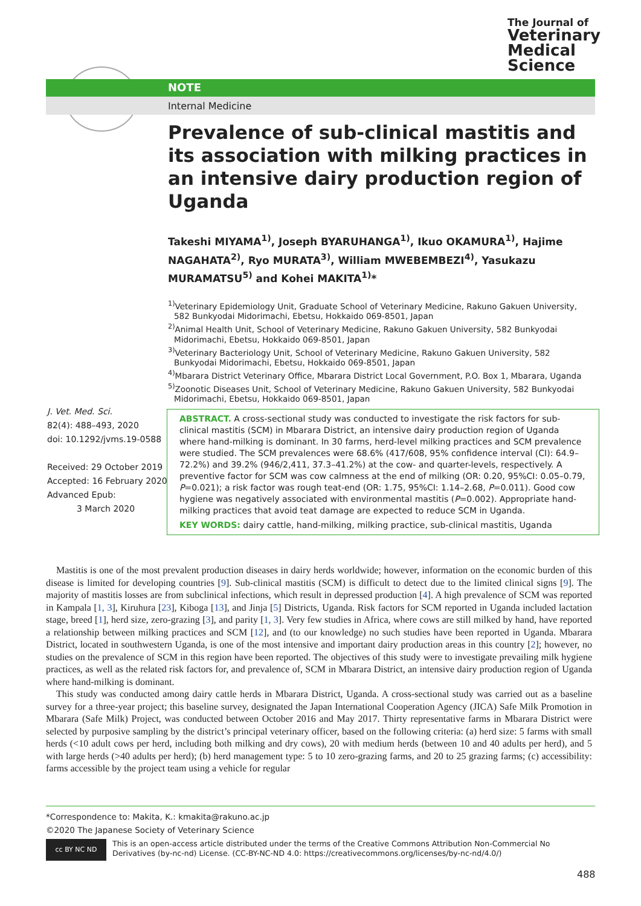The Journal of
Veterinary
Medical
Science
NOTE
Internal Medicine
Prevalence of sub-clinical mastitis and its association with milking practices in an intensive dairy production region of Uganda
Takeshi MIYAMA<sup>1)</sup>, Joseph BYARUHANGA<sup>1)</sup>, Ikuo OKAMURA<sup>1)</sup>, Hajime NAGAHATA<sup>2)</sup>, Ryo MURATA<sup>3)</sup>, William MWEBEMBEZI<sup>4)</sup>, Yasukazu MURAMATSU<sup>5)</sup> and Kohei MAKITA<sup>1)</sup>*
<sup>1)</sup> Veterinary Epidemiology Unit, Graduate School of Veterinary Medicine, Rakuno Gakuen University, 582 Bunkyodai Midorimachi, Ebetsu, Hokkaido 069-8501, Japan
<sup>2)</sup> Animal Health Unit, School of Veterinary Medicine, Rakuno Gakuen University, 582 Bunkyodai Midorimachi, Ebetsu, Hokkaido 069-8501, Japan
<sup>3)</sup> Veterinary Bacteriology Unit, School of Veterinary Medicine, Rakuno Gakuen University, 582 Bunkyodai Midorimachi, Ebetsu, Hokkaido 069-8501, Japan
<sup>4)</sup> Mbarara District Veterinary Office, Mbarara District Local Government, P.O. Box 1, Mbarara, Uganda
<sup>5)</sup> Zoonotic Diseases Unit, School of Veterinary Medicine, Rakuno Gakuen University, 582 Bunkyodai Midorimachi, Ebetsu, Hokkaido 069-8501, Japan
ABSTRACT. A cross-sectional study was conducted to investigate the risk factors for sub-clinical mastitis (SCM) in Mbarara District, an intensive dairy production region of Uganda where hand-milking is dominant. In 30 farms, herd-level milking practices and SCM prevalence were studied. The SCM prevalences were 68.6% (417/608, 95% confidence interval (CI): 64.9–72.2%) and 39.2% (946/2,411, 37.3–41.2%) at the cow- and quarter-levels, respectively. A preventive factor for SCM was cow calmness at the end of milking (OR: 0.20, 95%CI: 0.05–0.79, P=0.021); a risk factor was rough teat-end (OR: 1.75, 95%CI: 1.14–2.68, P=0.011). Good cow hygiene was negatively associated with environmental mastitis (P=0.002). Appropriate hand-milking practices that avoid teat damage are expected to reduce SCM in Uganda.
KEY WORDS: dairy cattle, hand-milking, milking practice, sub-clinical mastitis, Uganda
J. Vet. Med. Sci.
82(4): 488–493, 2020
doi: 10.1292/jvms.19-0588
Received: 29 October 2019
Accepted: 16 February 2020
Advanced Epub:
3 March 2020
Mastitis is one of the most prevalent production diseases in dairy herds worldwide; however, information on the economic burden of this disease is limited for developing countries [9]. Sub-clinical mastitis (SCM) is difficult to detect due to the limited clinical signs [9]. The majority of mastitis losses are from subclinical infections, which result in depressed production [4]. A high prevalence of SCM was reported in Kampala [1, 3], Kiruhura [23], Kiboga [13], and Jinja [5] Districts, Uganda. Risk factors for SCM reported in Uganda included lactation stage, breed [1], herd size, zero-grazing [3], and parity [1, 3]. Very few studies in Africa, where cows are still milked by hand, have reported a relationship between milking practices and SCM [12], and (to our knowledge) no such studies have been reported in Uganda. Mbarara District, located in southwestern Uganda, is one of the most intensive and important dairy production areas in this country [2]; however, no studies on the prevalence of SCM in this region have been reported. The objectives of this study were to investigate prevailing milk hygiene practices, as well as the related risk factors for, and prevalence of, SCM in Mbarara District, an intensive dairy production region of Uganda where hand-milking is dominant.
This study was conducted among dairy cattle herds in Mbarara District, Uganda. A cross-sectional study was carried out as a baseline survey for a three-year project; this baseline survey, designated the Japan International Cooperation Agency (JICA) Safe Milk Promotion in Mbarara (Safe Milk) Project, was conducted between October 2016 and May 2017. Thirty representative farms in Mbarara District were selected by purposive sampling by the district’s principal veterinary officer, based on the following criteria: (a) herd size: 5 farms with small herds (<10 adult cows per herd, including both milking and dry cows), 20 with medium herds (between 10 and 40 adults per herd), and 5 with large herds (>40 adults per herd); (b) herd management type: 5 to 10 zero-grazing farms, and 20 to 25 grazing farms; (c) accessibility: farms accessible by the project team using a vehicle for regular
*Correspondence to: Makita, K.: kmakita@rakuno.ac.jp
©2020 The Japanese Society of Veterinary Science
cc BY NC ND
This is an open-access article distributed under the terms of the Creative Commons Attribution Non-Commercial No Derivatives (by-nc-nd) License. (CC-BY-NC-ND 4.0: https://creativecommons.org/licenses/by-nc-nd/4.0/)
488